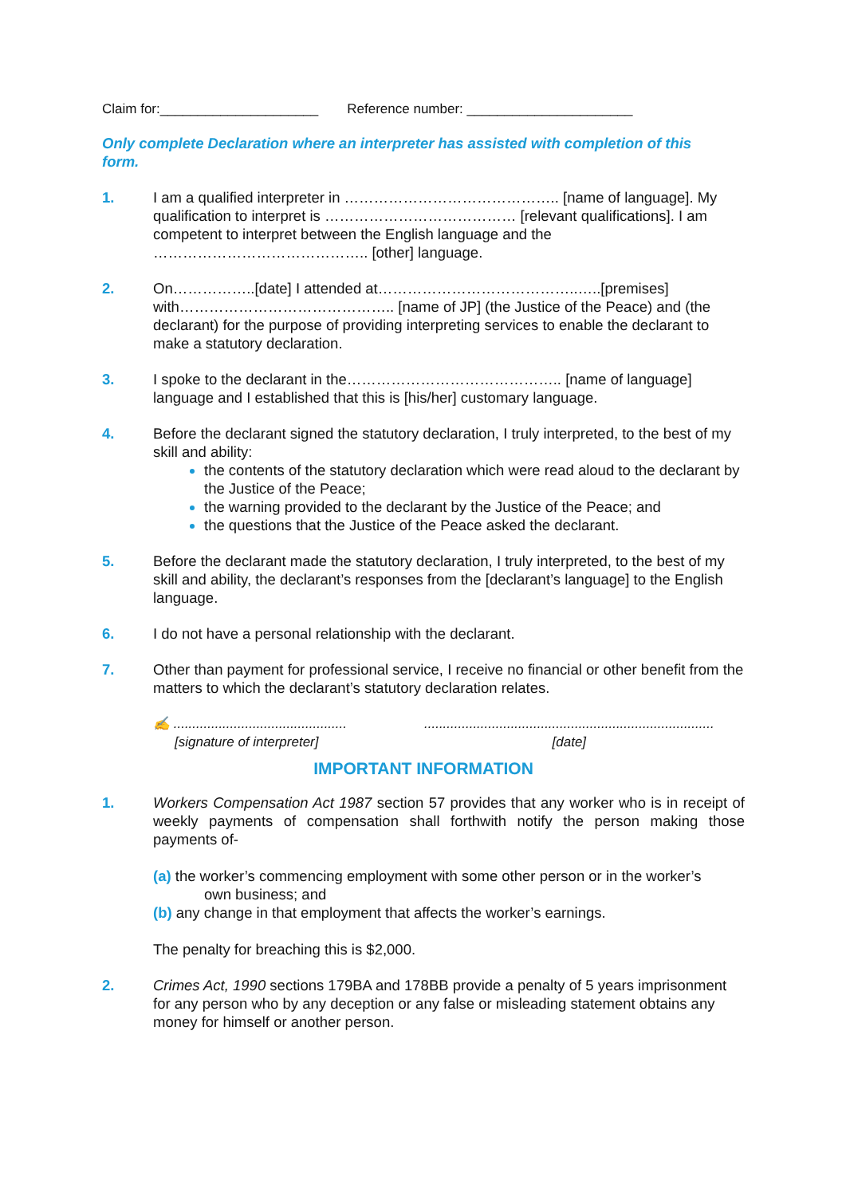Claim for:_____________________ Reference number: ______________________
Only complete Declaration where an interpreter has assisted with completion of this form.
1. I am a qualified interpreter in …………………………………….. [name of language]. My qualification to interpret is ………………………………… [relevant qualifications]. I am competent to interpret between the English language and the …………………………………….. [other] language.
2. On……………..[date] I attended at…………………………………..…..[premises] with…………………………………….. [name of JP] (the Justice of the Peace) and (the declarant) for the purpose of providing interpreting services to enable the declarant to make a statutory declaration.
3. I spoke to the declarant in the…………………………………….. [name of language] language and I established that this is [his/her] customary language.
4. Before the declarant signed the statutory declaration, I truly interpreted, to the best of my skill and ability:
the contents of the statutory declaration which were read aloud to the declarant by the Justice of the Peace;
the warning provided to the declarant by the Justice of the Peace; and
the questions that the Justice of the Peace asked the declarant.
5. Before the declarant made the statutory declaration, I truly interpreted, to the best of my skill and ability, the declarant’s responses from the [declarant’s language] to the English language.
6. I do not have a personal relationship with the declarant.
7. Other than payment for professional service, I receive no financial or other benefit from the matters to which the declarant’s statutory declaration relates.
✍ ..............................................
[signature of interpreter]
.............................................................................
[date]
IMPORTANT INFORMATION
1. Workers Compensation Act 1987 section 57 provides that any worker who is in receipt of weekly payments of compensation shall forthwith notify the person making those payments of-
(a) the worker’s commencing employment with some other person or in the worker’s
own business; and
(b) any change in that employment that affects the worker’s earnings.
The penalty for breaching this is $2,000.
2. Crimes Act, 1990 sections 179BA and 178BB provide a penalty of 5 years imprisonment for any person who by any deception or any false or misleading statement obtains any money for himself or another person.